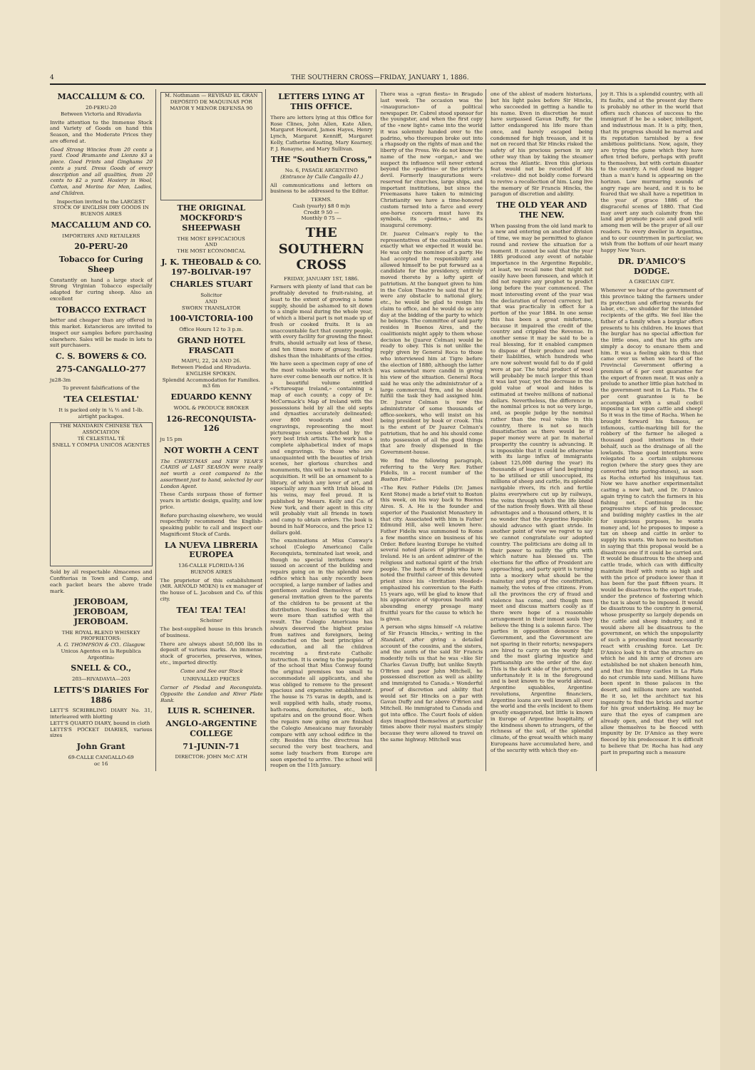4 THE SOUTHERN CROSS—FRIDAY, JANUARY 1, 1886.
MACCALLUM & CO.
20-PERU-20
Between Victoria and Rivadavia
Invite attention to the Immense Stock and Variety of Goods on hand this Season, and the Moderate Prices they are offered at.
Good Strong Wincies from 20 cents a yard. Cood Bramante and Lienzo $3 a piece. Good Prints and Ginghams 20 cents a yard. Dress Goods of every description and all qualities, from 20 cents to $2 a yard. Hosiery in Wool, Cotton, and Merino for Men, Ladies, and Children.
Inspection invited to the LARGEST STOCK OF ENGLISH DRY GOODS IN BUENOS AIRES
MACCALLUM AND CO.
IMPORTERS AND RETAILERS
20-PERU-20
Tobacco for Curing Sheep
Constantly on hand a large stock of Strong Virginian Tobacco especially adapted for curing sheep. Also an excellent
TOBACCO EXTRACT
better and cheaper than any offered in this market. Estancieros are invited to inspect our samples before purchasing elsewhere. Sales will be made in lots to suit purchasers.
C. S. BOWERS & CO.
275-CANGALLO-277
ju28-3m
To prevent falsifications of the
'TEA CELESTIAL'
It is packed only in ¼ ½ and 1-lb. airtight packages.
THE MANDARIN CHINESE TEA ASSOCIATION
TÉ CELESTIAL TÉ
SNELL Y COMPIA UNICOS AGENTES
Sold by all respectable Almacenes and Confiterias in Town and Camp, and each packet bears the above trade mark.
JEROBOAM, JEROBOAM, JEROBOAM.
THE ROYAL BLEND WHISKEY
PROPRIETORS:
A. G. THOMPSON & CO.. Glasgow.
Unicos Agentes en la Republica Argentina:
SNELL & CO.,
203—RIVADAVIA—203
LETTS'S DIARIES For 1886
LETT'S SCRIBBLING DIARY No. 31, interleaved with blotting
LETT'S QUARTO DIARY, bound in cloth
LETTS'S POCKET DIARIES, various sizes
John Grant
69-CALLE CANGALLO-69
oc 16
M. Nothmann — REVISAD EL GRAN DEPOSITO DE MAQUINAS POR MAYOR Y MENOR DEFENSA 90
THE ORIGINAL MOCKFORD'S SHEEPWASH
THE MOST EFFICACIOUS
AND
THE MOST ECONOMICAL
J. K. THEOBALD & CO.
197-BOLIVAR-197
CHARLES STUART
Solicitor
AND
SWORN TRANSLATOR
100-VICTORIA-100
Office Hours 12 to 3 p.m.
GRAND HOTEL FRASCATI
MAIPU, 22, 24 AND 26.
Between Piedad and Rivadavia.
ENGLISH SPOKEN.
Splendid Accommodation for Families. m3 6m
EDUARDO KENNY
WOOL & PRODUCE BROKER
126-RECONQUISTA-126
ju 15 pm
NOT WORTH A CENT
The CHRISTMAS and NEW YEAR'S CARDS of LAST SEASON were really not worth a cent compared to the assortment just to hand, selected by our London Agent.
These Cards surpass those of former years in artistic design, quality, and low price.
Before purchasing elsewhere, we would respectfully recommend the English-speaking public to call and inspect our Magnificent Stock of Cards.
LA NUEVA LIBRERIA EUROPEA
136-CALLE FLORIDA-136
BUENOS AIRES
The proprietor of this establishment (MR. ARNOLD MOEN) is ex manager of the house of L. Jacobsen and Co. of this city.
TEA! TEA! TEA!
Scheiner
The best-supplied house in this branch of business.
There are always about 50,000 lbs in deposit of various marks. An immense stock of groceries, preserves, wines, etc., imported directly.
Come and See our Stock
UNRIVALLED PRICES
Corner of Piedad and Reconquista. Opposite the London and River Plate Bank.
LUIS R. SCHEINER.
ANGLO-ARGENTINE COLLEGE
71-JUNIN-71
DIRECTOR: JOHN McC ATH
LETTERS LYING AT THIS OFFICE.
There are letters lying at this Office for Rose Clines, John Allen, Kate Allen, Margaret Howard, James Hayes, Henry Lynch, Margaret Kenniff, Margaret Kelly, Catherine Keating, Mary Kearney, P. J. Ronayne, and Mary Sullivan.
THE "Southern Cross,"
No. 6, PASAGE ARGENTINO
(Entrance by Calle Cangallo 41.)
All communications and letters on business to be addressed to the Editor.
TERMS.
Cash (yearly) $8 0 m|n
Credit 9 50 —
Monthly 0 75 —
THE SOUTHERN CROSS
FRIDAY, JANUARY 1ST, 1886.
Farmers with plenty of land that can be profitably devoted to fruit-raising, at least to the extent of growing a home supply, should be ashamed to sit down to a single meal during the whole year, of which a liberal part is not made up of fresh or cooked fruits. It is an unaccountable fact that country people, with every facility for growing the finest fruits, should actually eat less of these, and ten times more of greasy, heating dishes than the inhabitants of the cities.
We have seen a specimen copy of one of the most valuable works of art which have ever come beneath our notice. It is a beautiful volume entitled «Picturesque Ireland,» containing a map of each county, a copy of Dr. McCormack's Map of Ireland with the possessions held by all the old septs and dynasties accurately delineated; over 800 woodcuts and steel engravings, representing the most picturesque scenes sketched by the very best Irish artists. The work has a complete alphabetical index of maps and engravings. To those who are unacquainted with the beauties of Irish scenes, her glorious churches and monuments, this will be a most valuable acquisition. It will be an ornament to a library, of which any lover of art, and especially any man with Irish blood in his veins, may feel proud. It is published by Messrs. Kelly and Co. of New York, and their agent in this city will probably visit all friends in town and camp to obtain orders. The book is bound in half Morocco, and the price 12 dollars gold.
The examinations at Miss Conway's school (Colegio Americano) Calle Reconquista, terminated last week, and though no special invitations were issued on account of the building and repairs going on in the splendid new edifice which has only recently been occupied, a large number of ladies and gentlemen availed themselves of the general invitation given to the parents of the children to be present at the distribution. Needless to say that all were more than satisfied with the result. The Colegio Americano has always deserved the highest praise from natives and foreigners, being conducted on the best principles of education, and all the children receiving a first-rate Catholic instruction. It is owing to the popularity of the school that Miss Conway found the original premises too small to accommodate all applicants, and she was obliged to remove to the present spacious and expensive establishment. The house is 75 varas in depth, and is well supplied with halls, study rooms, bath-rooms, dormitories, etc., both upstairs and on the ground floor. When the repairs now going on are finished the Colegio Ameaicano may favorably compare with any school edifice in the city. Besides this the directress has secured the very best teachers, and some lady teachers from Europe are soon expected to arrive. The school will reopen on the 11th January.
There was a «gran fiesta» in Bragado last week. The occasion was the «inauguracion» of a political newspaper. Dr. Cabrel stood sponsor for the youngster, and when the first copy of the «new light» came into the world it was solemnly handed over to the padrino, who thereupon broke out into a rhapsody on the rights of man and the liberty of the Press. We do not know the name of the new «organ,» and we suspect its influence will never extend beyond the «padrino» or the printer's devil. Formerly inaugurations were reserved for churches, large ships, and important institutions, but since the Freemasons have taken to mimicing Christianity we have a time-honored custom turned into a farce and every one-horse concern must have its symbols, its «padrino,» and its inaugural ceremony.
Dr. Juarez Celman's reply to the representatives of the coalitionists was exactly what we expected it would be. He was only the nominee of a party. He had accepted the responsibility and allowed himself to be put forward as a candidate for the presidency, entirely moved thereto by a lofty spirit of patriotism. At the banquet given to him in the Colon Theatre he said that if he were any obstacle to national glory, etc., he would be glad to resign his claim to office, and he would do so any day at the bidding of the party to which he belongs. The committee of said party resides in Buenos Aires, and the coalitionists might apply to them whose decision he (Juarez Celman) would be ready to obey. This is not unlike the reply given by General Roca to those who interviewed him at Tigre before the election of 1880, although the latter was somewhat more candid in giving his view of the situation. General Roca said he was only the administrator of a large commercial firm, and he should fulfill the task they had assigned him. Dr. Juarez Celman is now the administrator of some thousands of office-seekers, who will insist on his being president by hook or crook. This is the extent of Dr Juarez Celman's patriotism, that he and his should come into possession of all the good things that are freely dispensed in the Government-house.
We find the following paragraph, referring to the Very Rev. Father Fidelis, in a recent number of the Boston Pilot—
«The Rev. Father Fidelis (Dr. James Kent Stone) made a brief visit to Boston this week, on his way back to Buenos Aires. S. A. He is the founder and superior of the Passionist Monastery in that city. Associated with him is Father Edmund Hill, also well known here. Father Fidelis was summoned to Rome a few months since on business of his Order. Before leaving Europe he visited several noted places of pilgrimage in Ireland. He is an ardent admirer of the religious and national spirit of the Irish people. The hosts of friends who have noted the fruitful career of this devoted priest since his «Invitation Heeded» emphasized his conversion to the Faith 15 years ago, will be glad to know that his appearance of vigorous health and abounding energy presage many fruitful years for the cause to which he is given.
A person who signs himself «A relative of Sir Francis Hincks,» writing in the Standard, after giving a detailed account of the cousins, and the sisters, and the aunts of the said Sir Francis modestly tells us that he was «like Sir Charles Gavan Duffy, but unlike Smyth O'Brien and poor John Mitchell, he possessed discretion as well as ability and immigrated to Canada.» Wonderful proof of discretion and ability that would set Sir Hincks on a par with Gavan Duffy and far above O'Brien and Mitchell. He immigrated to Canada and got into office. The Court fools of olden days imagined themselves at particular times above their royal masters simply because they were allowed to travel on the same highway. Mitchell was
one of the ablest of modern historians, but his light pales before Sir Hincks, who succeeded in getting a handle to his name. Even in discretion he must have surpassed Gavan Duffy, for the latter endangered his life more than once, and barely escaped being condemned for high treason, and it is not on record that Sir Hincks risked the safety of his precious person in any other way than by taking the steamer across the Atlantic. Even this glorious feat would not be recorded if his «relative» did not boldly come forward to revive a recollection of him. Long live the memory of Sir Francis Hincks, the paragon of discretion and ability.
THE OLD YEAR AND THE NEW.
When passing from the old land mark to a new and entering on another division of time, we may be permitted to glance round and review the situation for a moment. It cannot be said that the year 1885 produced any event of notable importance in the Argentine Republic, at least, we recall none that might not easily have been foreseen, and which it did not require any prophet to predict long before the year commenced. The most interesting event of the year was the declaration of forced currency, but that was practically in effect for a portion of the year 1884. In one sense this has been a great misfortune, because it impaired the credit of the country and crippled the Revenue. In another sense it may be said to be a real blessing, for it enabled campmen to dispose of their produce and meet their liabilities, which hundreds who are now solvent would fail to do if gold were at par. The total product of wool will probably be much larger this than it was last year, yet the decrease in the gold value of wool and hides is estimated at twelve millions of national dollars. Nevertheless, the difference in the nominal prices is not so very large, and, as people judge by the nominal rather than the real value in this country, there is not so much dissatisfaction as there would be if paper money were at par. In material prosperity the country is advancing. It is impossible that it could be otherwise with its large influx of immigrants (about 125,000 during the year) its thousands of leagues of land beginning to be utilised or still unoccupied, its millions of sheep and cattle, its splendid navigable rivers, its rich and fertile plains everywhere cut up by railways, the veins through which the life blood of the nation freely flows. With all these advantages and a thousand others, it is no wonder that the Argentine Republic should advance with giant stride. In another point of view we regret to say we cannot congratulate our adopted country. The politicians are doing all in their power to nullify the gifts with which nature has blessed us. The elections for the office of President are approaching, and party spirit is turning into a mockery what should be the mainstay and prop of the constitution, namely, the votes of free citizens. From all the provinces the cry of fraud and violence has come, and though men meet and discuss matters coolly as if there were hope of a reasonable arrangement in their inmost souls they believe the thing is a solemn farce. The parties in opposition denounce the Government, and the Government are not sparing in their retorts; newspapers are hired to carry on the wordy fight and the most glaring injustice and partisanship are the order of the day. This is the dark side of the picture, and unfortunately it is in the foreground and is best known to the world abroad. Argentine squabbles, Argentine revolutions, Argentine financiers, Argentine loans are well known all over the world and the evils incident to them greatly exaggerated, but little is known in Europe of Argentine hospitality, of the kindness shown to strangers, of the richness of the soil, of the splendid climate, of the great wealth which many Europeans have accumulated here, and of the security with which they en-
joy it. This is a splendid country, with all its faults, and at the present day there is probably no other in the world that offers such chances of success to the immigrant if he be a sober, intelligent, and industrious man. It is a pity, then, that its progress should be marred and its reputation tarnished by a few ambitious politicians. Now, again, they are trying the game which they have often tried before, perhaps with profit to themselves, but with certain disaster to the country. A red cloud no bigger than a man's hand is appearing on the horizon. Low murmuring sounds of angry rage are heard, and it is to be feared that we shall have a repetition in the year of grace 1886 of the disgraceful scenes of 1880. That God may avert any such calamity from the land and promote peace and good will among men will be the prayer of all our readers. To every dweller in Argentina, and to our countrymen in particular, we wish from the bottom of our heart many happy New Years.
DR. D'AMICO'S DODGE.
A GRECIAN GIFT.
Whenever we hear of the government of this province taking the farmers under its protection and offering rewards for labor, etc., we shudder for the intended recipients of the gifts. We feel like the father of a family when a burglar offers presents to his children. He knows that the burglar has no special affection for the little ones, and that his gifts are simply a decoy to ensnare them and him. It was a feeling akin to this that came over us when we heard of the Provincial Government offering a premium of 6 per cent guarantee for the export of frozen meat. It was only a prelude to another little plan hatched in the government nest in La Plata. The 6 per cent guarantee is to be accompaniad with a small codicil imposing a tax upon cattle and sheep! So it was in the time of Rocha. When he brought forward his famous, or infamous, cattle-marking bill for the robbery of the farmer he alleged a thousand good intentions in their behalf, such as the drainage of all the lowlands. These good intentions were relegated to a certain sulphureous region (where the story goes they are converted into paving-stones), as soon as Rocha extorted his iniquitous tax. Now we have another experimentalist casting a new bait, and Dr. D'Amico again trying to catch the farmers in his fishing net. Continuing in the progressive steps of his predecessor, and building mighty castles in the air for suspicious purposes, he wants money and, lo! he proposes to impose a tax on sheep and cattle in order to supply his wants. We have no hesitation in saying that this proposal would be a disastrous one if it could be carried out. It would be disastrous to the sheep and cattle trade, which can with difficulty maintain itself with rents so high and with the price of produce lower than it has been for the past fifteen years. It would be disastrous to the export trade, under the pretence of fostering which the tax is about to be imposed. It would be disastrous to the country in general, whose prosperity so largely depends on the cattle and sheep industry, and it would above all be disastrous to the government, on which the unpopularity of such a proceeding must necessarily react with crushing force. Let Dr. D'Amico look to it that the structure on which he and his army of drones are established be not shaken beneath him, and that his flimsy castles in La Plata do not crumble into sand. Millions have been spent in those palaces in the desert, and millions more are wanted. Be it so, let the architect tax his ingenuity to find the bricks and mortar for his great undertaking. He may be sure that the eyes of campmen are already open, and that they will not allow themselves to be fleeced with impunity by Dr. D'Amico as they were fleeced by his predecessor. It is difficult to believe that Dr. Rocha has had any part in preparing such a measure